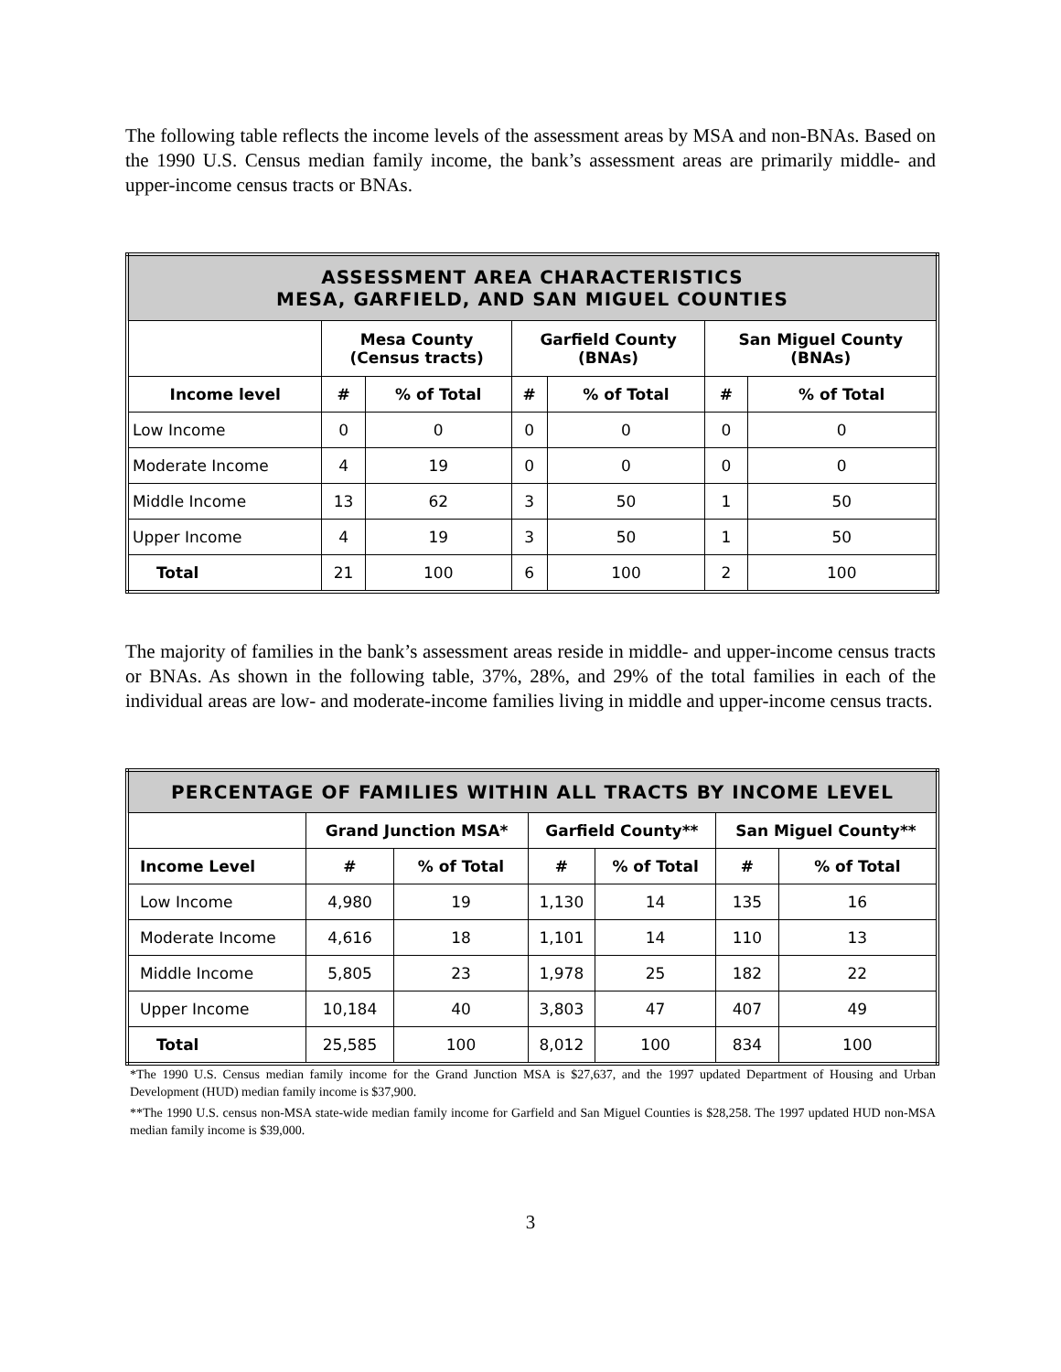The following table reflects the income levels of the assessment areas by MSA and non-BNAs. Based on the 1990 U.S. Census median family income, the bank’s assessment areas are primarily middle- and upper-income census tracts or BNAs.
| ASSESSMENT AREA CHARACTERISTICS MESA, GARFIELD, AND SAN MIGUEL COUNTIES | | | | | | |
| --- | --- | --- | --- | --- | --- | --- |
| | Mesa County (Census tracts) | | Garfield County (BNAs) | | San Miguel County (BNAs) | |
| Income level | # | % of Total | # | % of Total | # | % of Total |
| Low Income | 0 | 0 | 0 | 0 | 0 | 0 |
| Moderate Income | 4 | 19 | 0 | 0 | 0 | 0 |
| Middle Income | 13 | 62 | 3 | 50 | 1 | 50 |
| Upper Income | 4 | 19 | 3 | 50 | 1 | 50 |
| Total | 21 | 100 | 6 | 100 | 2 | 100 |
The majority of families in the bank’s assessment areas reside in middle- and upper-income census tracts or BNAs. As shown in the following table, 37%, 28%, and 29% of the total families in each of the individual areas are low- and moderate-income families living in middle and upper-income census tracts.
| PERCENTAGE OF FAMILIES WITHIN ALL TRACTS BY INCOME LEVEL | | | | | | |
| --- | --- | --- | --- | --- | --- | --- |
| | Grand Junction MSA* | | Garfield County** | | San Miguel County** | |
| Income Level | # | % of Total | # | % of Total | # | % of Total |
| Low Income | 4,980 | 19 | 1,130 | 14 | 135 | 16 |
| Moderate Income | 4,616 | 18 | 1,101 | 14 | 110 | 13 |
| Middle Income | 5,805 | 23 | 1,978 | 25 | 182 | 22 |
| Upper Income | 10,184 | 40 | 3,803 | 47 | 407 | 49 |
| Total | 25,585 | 100 | 8,012 | 100 | 834 | 100 |
*The 1990 U.S. Census median family income for the Grand Junction MSA is $27,637, and the 1997 updated Department of Housing and Urban Development (HUD) median family income is $37,900.
**The 1990 U.S. census non-MSA state-wide median family income for Garfield and San Miguel Counties is $28,258. The 1997 updated HUD non-MSA median family income is $39,000.
3